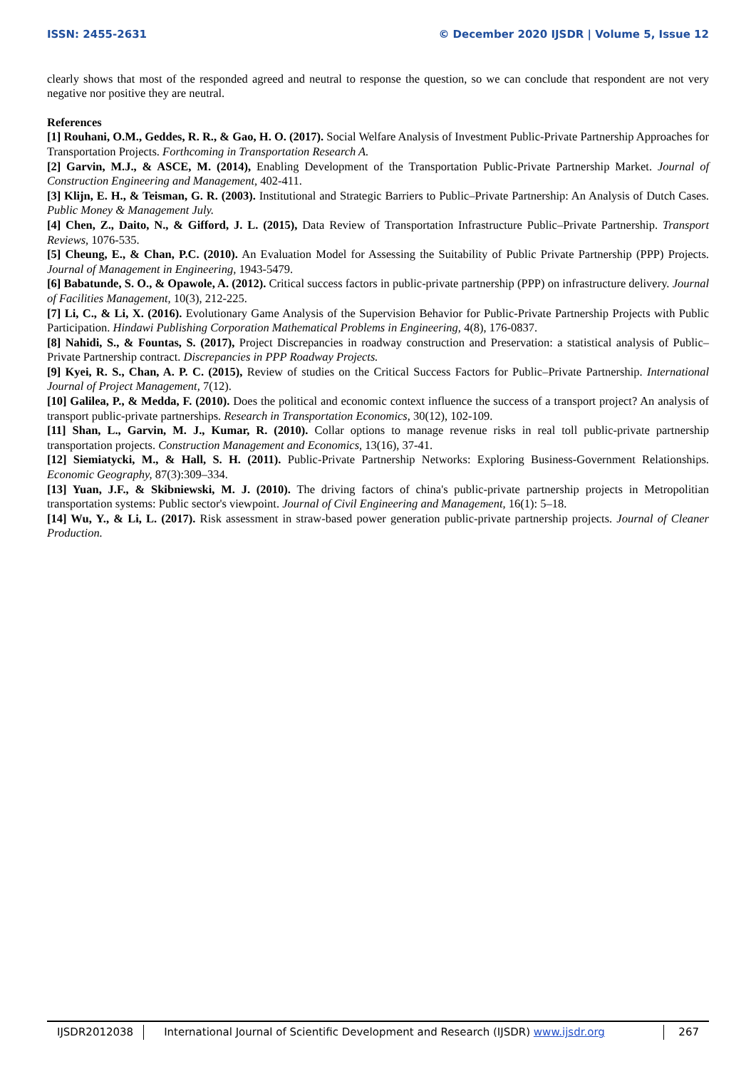ISSN: 2455-2631 © December 2020 IJSDR | Volume 5, Issue 12
clearly shows that most of the responded agreed and neutral to response the question, so we can conclude that respondent are not very negative nor positive they are neutral.
References
[1] Rouhani, O.M., Geddes, R. R., & Gao, H. O. (2017). Social Welfare Analysis of Investment Public-Private Partnership Approaches for Transportation Projects. Forthcoming in Transportation Research A.
[2] Garvin, M.J., & ASCE, M. (2014), Enabling Development of the Transportation Public-Private Partnership Market. Journal of Construction Engineering and Management, 402-411.
[3] Klijn, E. H., & Teisman, G. R. (2003). Institutional and Strategic Barriers to Public–Private Partnership: An Analysis of Dutch Cases. Public Money & Management July.
[4] Chen, Z., Daito, N., & Gifford, J. L. (2015), Data Review of Transportation Infrastructure Public–Private Partnership. Transport Reviews, 1076-535.
[5] Cheung, E., & Chan, P.C. (2010). An Evaluation Model for Assessing the Suitability of Public Private Partnership (PPP) Projects. Journal of Management in Engineering, 1943-5479.
[6] Babatunde, S. O., & Opawole, A. (2012). Critical success factors in public-private partnership (PPP) on infrastructure delivery. Journal of Facilities Management, 10(3), 212-225.
[7] Li, C., & Li, X. (2016). Evolutionary Game Analysis of the Supervision Behavior for Public-Private Partnership Projects with Public Participation. Hindawi Publishing Corporation Mathematical Problems in Engineering, 4(8), 176-0837.
[8] Nahidi, S., & Fountas, S. (2017), Project Discrepancies in roadway construction and Preservation: a statistical analysis of Public–Private Partnership contract. Discrepancies in PPP Roadway Projects.
[9] Kyei, R. S., Chan, A. P. C. (2015), Review of studies on the Critical Success Factors for Public–Private Partnership. International Journal of Project Management, 7(12).
[10] Galilea, P., & Medda, F. (2010). Does the political and economic context influence the success of a transport project? An analysis of transport public-private partnerships. Research in Transportation Economics, 30(12), 102-109.
[11] Shan, L., Garvin, M. J., Kumar, R. (2010). Collar options to manage revenue risks in real toll public-private partnership transportation projects. Construction Management and Economics, 13(16), 37-41.
[12] Siemiatycki, M., & Hall, S. H. (2011). Public-Private Partnership Networks: Exploring Business-Government Relationships. Economic Geography, 87(3):309–334.
[13] Yuan, J.F., & Skibniewski, M. J. (2010). The driving factors of china's public-private partnership projects in Metropolitian transportation systems: Public sector's viewpoint. Journal of Civil Engineering and Management, 16(1): 5–18.
[14] Wu, Y., & Li, L. (2017). Risk assessment in straw-based power generation public-private partnership projects. Journal of Cleaner Production.
IJSDR2012038 International Journal of Scientific Development and Research (IJSDR) www.ijsdr.org
267